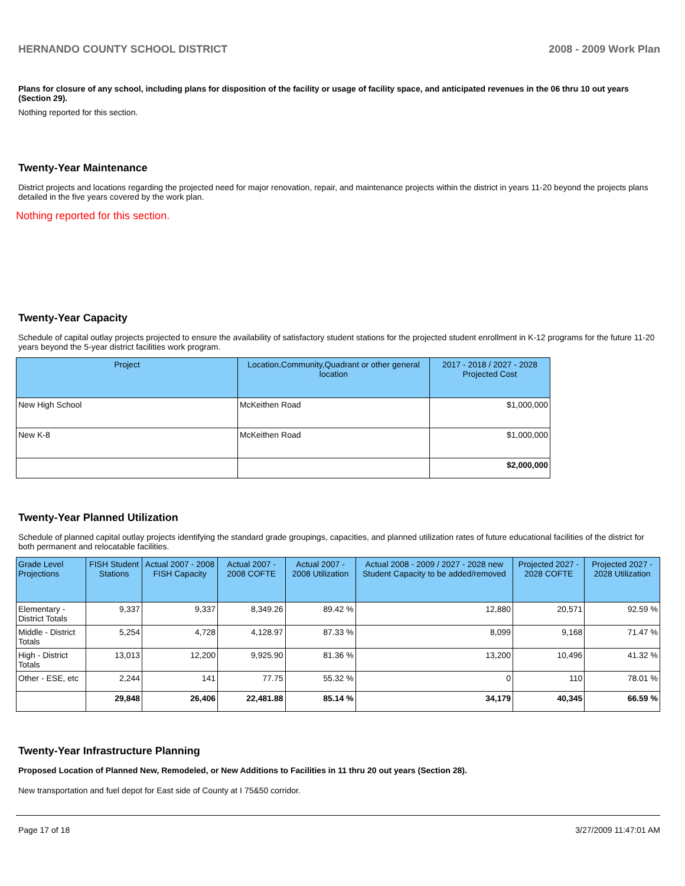HERNANDO COUNTY SCHOOL DISTRICT 2008 - 2009 Work Plan
Plans for closure of any school, including plans for disposition of the facility or usage of facility space, and anticipated revenues in the 06 thru 10 out years (Section 29).
Nothing reported for this section.
Twenty-Year Maintenance
District projects and locations regarding the projected need for major renovation, repair, and maintenance projects within the district in years 11-20 beyond the projects plans detailed in the five years covered by the work plan.
Nothing reported for this section.
Twenty-Year Capacity
Schedule of capital outlay projects projected to ensure the availability of satisfactory student stations for the projected student enrollment in K-12 programs for the future 11-20 years beyond the 5-year district facilities work program.
| Project | Location,Community,Quadrant or other general location | 2017 - 2018 / 2027 - 2028 Projected Cost |
| --- | --- | --- |
| New High School | McKeithen Road | $1,000,000 |
| New K-8 | McKeithen Road | $1,000,000 |
| | | $2,000,000 |
Twenty-Year Planned Utilization
Schedule of planned capital outlay projects identifying the standard grade groupings, capacities, and planned utilization rates of future educational facilities of the district for both permanent and relocatable facilities.
| Grade Level Projections | FISH Student Stations | Actual 2007 - 2008 FISH Capacity | Actual 2007 - 2008 COFTE | Actual 2007 - 2008 Utilization | Actual 2008 - 2009 / 2027 - 2028 new Student Capacity to be added/removed | Projected 2027 - 2028 COFTE | Projected 2027 - 2028 Utilization |
| --- | --- | --- | --- | --- | --- | --- | --- |
| Elementary - District Totals | 9,337 | 9,337 | 8,349.26 | 89.42 % | 12,880 | 20,571 | 92.59 % |
| Middle - District Totals | 5,254 | 4,728 | 4,128.97 | 87.33 % | 8,099 | 9,168 | 71.47 % |
| High - District Totals | 13,013 | 12,200 | 9,925.90 | 81.36 % | 13,200 | 10,496 | 41.32 % |
| Other - ESE, etc | 2,244 | 141 | 77.75 | 55.32 % | 0 | 110 | 78.01 % |
| | 29,848 | 26,406 | 22,481.88 | 85.14 % | 34,179 | 40,345 | 66.59 % |
Twenty-Year Infrastructure Planning
Proposed Location of Planned New, Remodeled, or New Additions to Facilities in 11 thru 20 out years (Section 28).
New transportation and fuel depot for East side of County at I 75&50 corridor.
Page 17 of 18 3/27/2009 11:47:01 AM